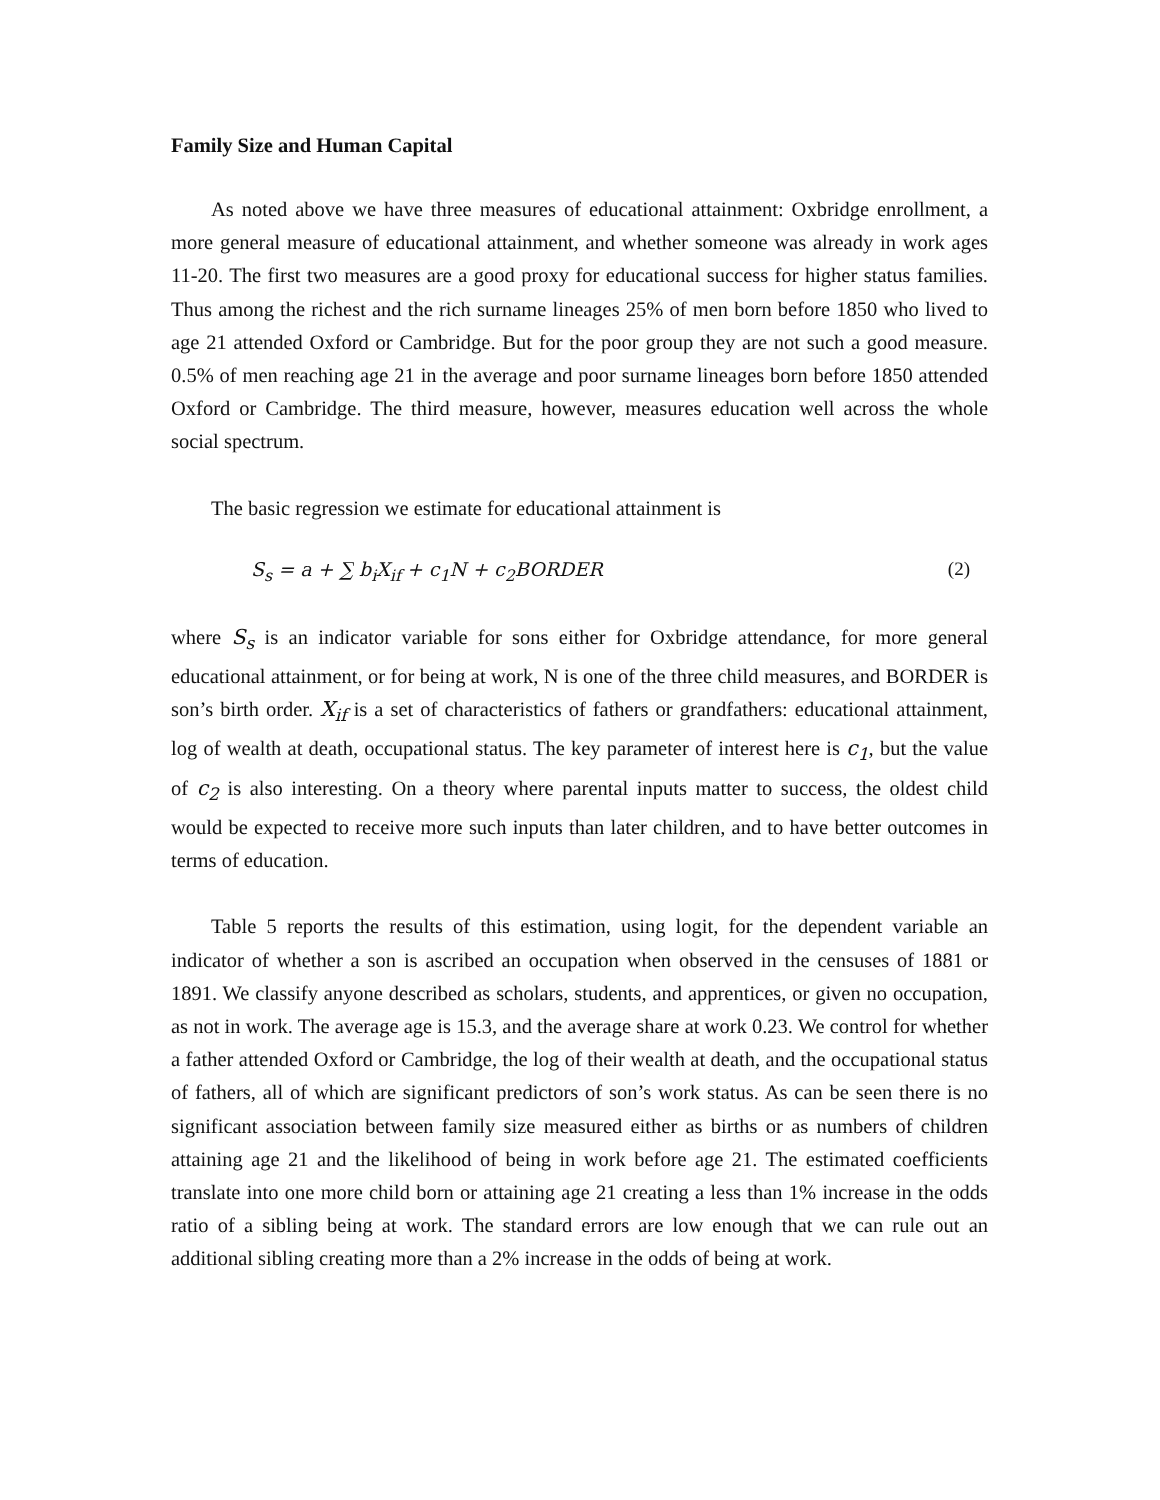Family Size and Human Capital
As noted above we have three measures of educational attainment: Oxbridge enrollment, a more general measure of educational attainment, and whether someone was already in work ages 11-20. The first two measures are a good proxy for educational success for higher status families. Thus among the richest and the rich surname lineages 25% of men born before 1850 who lived to age 21 attended Oxford or Cambridge. But for the poor group they are not such a good measure. 0.5% of men reaching age 21 in the average and poor surname lineages born before 1850 attended Oxford or Cambridge. The third measure, however, measures education well across the whole social spectrum.
The basic regression we estimate for educational attainment is
S<sub>s</sub> = a + ∑ b<sub>i</sub>X<sub>if</sub> + c<sub>1</sub>N + c<sub>2</sub>BORDER (2)
where S<sub>s</sub> is an indicator variable for sons either for Oxbridge attendance, for more general educational attainment, or for being at work, N is one of the three child measures, and BORDER is son’s birth order. X<sub>if</sub> is a set of characteristics of fathers or grandfathers: educational attainment, log of wealth at death, occupational status. The key parameter of interest here is c<sub>1</sub>, but the value of c<sub>2</sub> is also interesting. On a theory where parental inputs matter to success, the oldest child would be expected to receive more such inputs than later children, and to have better outcomes in terms of education.
Table 5 reports the results of this estimation, using logit, for the dependent variable an indicator of whether a son is ascribed an occupation when observed in the censuses of 1881 or 1891. We classify anyone described as scholars, students, and apprentices, or given no occupation, as not in work. The average age is 15.3, and the average share at work 0.23. We control for whether a father attended Oxford or Cambridge, the log of their wealth at death, and the occupational status of fathers, all of which are significant predictors of son’s work status. As can be seen there is no significant association between family size measured either as births or as numbers of children attaining age 21 and the likelihood of being in work before age 21. The estimated coefficients translate into one more child born or attaining age 21 creating a less than 1% increase in the odds ratio of a sibling being at work. The standard errors are low enough that we can rule out an additional sibling creating more than a 2% increase in the odds of being at work.